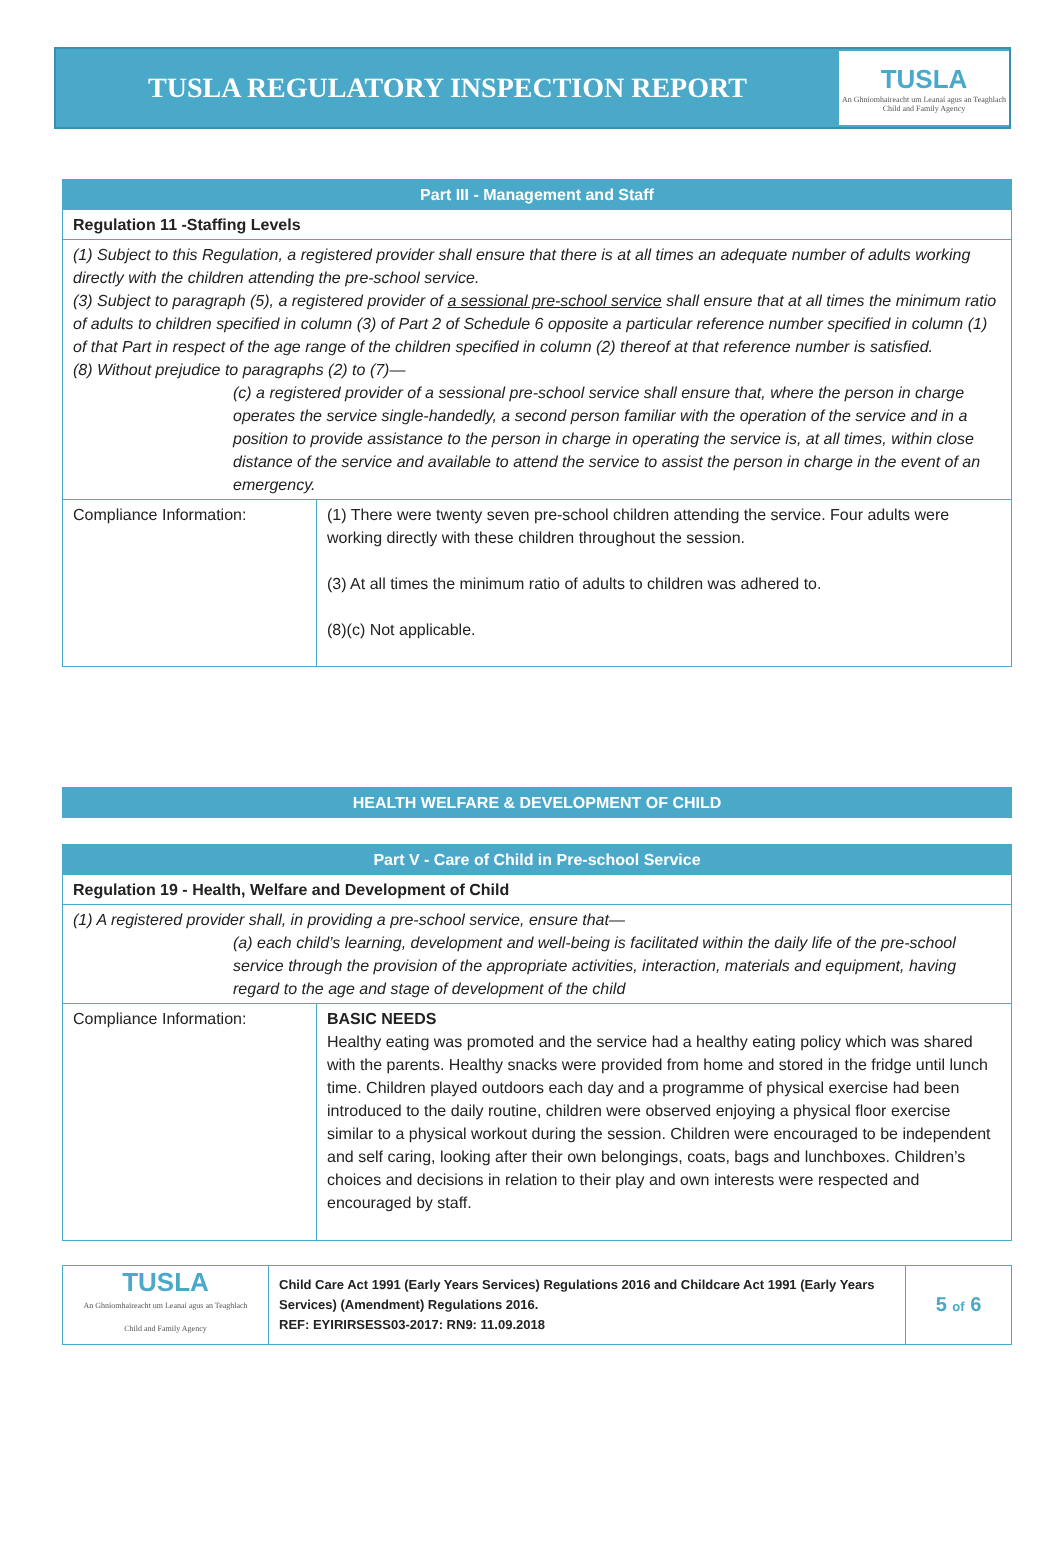TUSLA REGULATORY INSPECTION REPORT
TUSLA
An Ghníomhaireacht um Leanaí agus an Teaghlach
Child and Family Agency
| Part III - Management and Staff | |
| Regulation 11 -Staffing Levels | |
| (1) Subject to this Regulation, a registered provider shall ensure that there is at all times an adequate number of adults working directly with the children attending the pre-school service. (3) Subject to paragraph (5), a registered provider of a sessional pre-school service shall ensure that at all times the minimum ratio of adults to children specified in column (3) of Part 2 of Schedule 6 opposite a particular reference number specified in column (1) of that Part in respect of the age range of the children specified in column (2) thereof at that reference number is satisfied. (8) Without prejudice to paragraphs (2) to (7)— (c) a registered provider of a sessional pre-school service shall ensure that, where the person in charge operates the service single-handedly, a second person familiar with the operation of the service and in a position to provide assistance to the person in charge in operating the service is, at all times, within close distance of the service and available to attend the service to assist the person in charge in the event of an emergency. | |
| Compliance Information: | (1) There were twenty seven pre-school children attending the service. Four adults were working directly with these children throughout the session. (3) At all times the minimum ratio of adults to children was adhered to. (8)(c) Not applicable. |
| HEALTH WELFARE & DEVELOPMENT OF CHILD |
| Part V - Care of Child in Pre-school Service | |
| Regulation 19 - Health, Welfare and Development of Child | |
| (1) A registered provider shall, in providing a pre-school service, ensure that— (a) each child’s learning, development and well-being is facilitated within the daily life of the pre-school service through the provision of the appropriate activities, interaction, materials and equipment, having regard to the age and stage of development of the child | |
| Compliance Information: | BASIC NEEDS Healthy eating was promoted and the service had a healthy eating policy which was shared with the parents. Healthy snacks were provided from home and stored in the fridge until lunch time. Children played outdoors each day and a programme of physical exercise had been introduced to the daily routine, children were observed enjoying a physical floor exercise similar to a physical workout during the session. Children were encouraged to be independent and self caring, looking after their own belongings, coats, bags and lunchboxes. Children’s choices and decisions in relation to their play and own interests were respected and encouraged by staff. |
| TUSLA An Ghníomhaireacht um Leanaí agus an Teaghlach Child and Family Agency | Child Care Act 1991 (Early Years Services) Regulations 2016 and Childcare Act 1991 (Early Years Services) (Amendment) Regulations 2016. REF: EYIRIRSESS03-2017: RN9: 11.09.2018 | 5 of 6 |